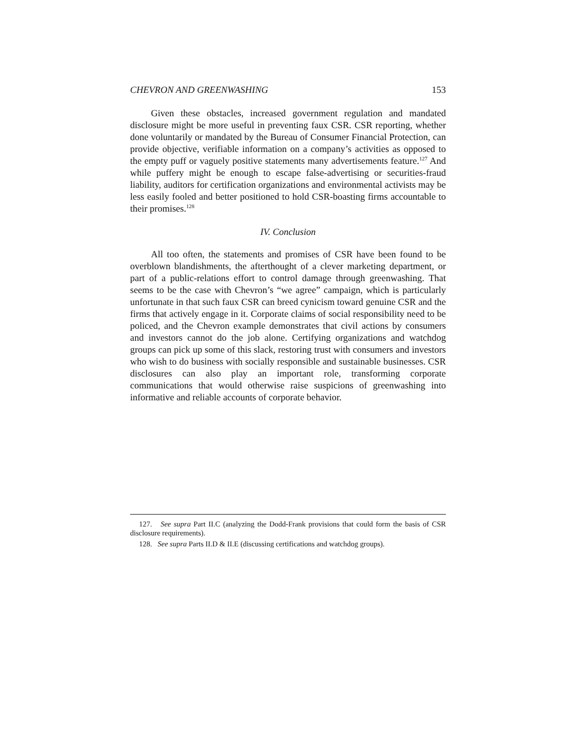CHEVRON AND GREENWASHING 153
Given these obstacles, increased government regulation and mandated disclosure might be more useful in preventing faux CSR. CSR reporting, whether done voluntarily or mandated by the Bureau of Consumer Financial Protection, can provide objective, verifiable information on a company’s activities as opposed to the empty puff or vaguely positive statements many advertisements feature.<sup>127</sup> And while puffery might be enough to escape false-advertising or securities-fraud liability, auditors for certification organizations and environmental activists may be less easily fooled and better positioned to hold CSR-boasting firms accountable to their promises.<sup>128</sup>
IV. Conclusion
All too often, the statements and promises of CSR have been found to be overblown blandishments, the afterthought of a clever marketing department, or part of a public-relations effort to control damage through greenwashing. That seems to be the case with Chevron’s “we agree” campaign, which is particularly unfortunate in that such faux CSR can breed cynicism toward genuine CSR and the firms that actively engage in it. Corporate claims of social responsibility need to be policed, and the Chevron example demonstrates that civil actions by consumers and investors cannot do the job alone. Certifying organizations and watchdog groups can pick up some of this slack, restoring trust with consumers and investors who wish to do business with socially responsible and sustainable businesses. CSR disclosures can also play an important role, transforming corporate communications that would otherwise raise suspicions of greenwashing into informative and reliable accounts of corporate behavior.
127. See supra Part II.C (analyzing the Dodd-Frank provisions that could form the basis of CSR disclosure requirements).
128. See supra Parts II.D & II.E (discussing certifications and watchdog groups).